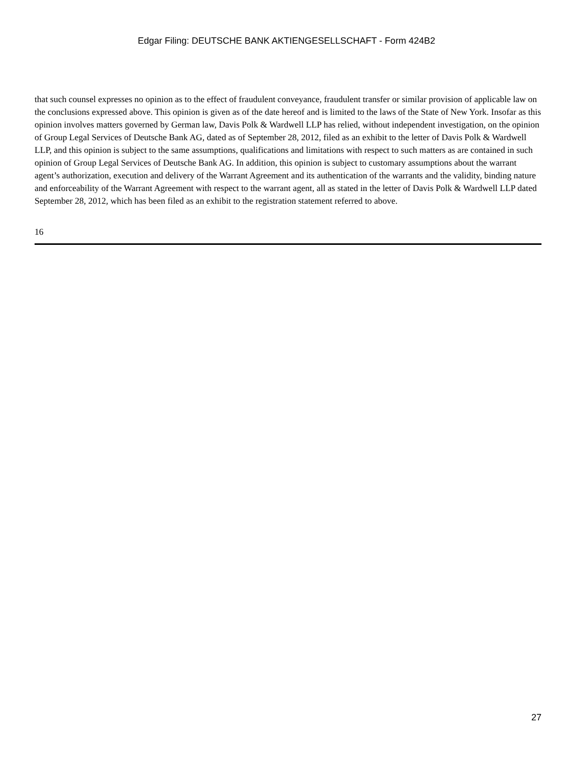Edgar Filing: DEUTSCHE BANK AKTIENGESELLSCHAFT - Form 424B2
that such counsel expresses no opinion as to the effect of fraudulent conveyance, fraudulent transfer or similar provision of applicable law on the conclusions expressed above. This opinion is given as of the date hereof and is limited to the laws of the State of New York. Insofar as this opinion involves matters governed by German law, Davis Polk & Wardwell LLP has relied, without independent investigation, on the opinion of Group Legal Services of Deutsche Bank AG, dated as of September 28, 2012, filed as an exhibit to the letter of Davis Polk & Wardwell LLP, and this opinion is subject to the same assumptions, qualifications and limitations with respect to such matters as are contained in such opinion of Group Legal Services of Deutsche Bank AG. In addition, this opinion is subject to customary assumptions about the warrant agent’s authorization, execution and delivery of the Warrant Agreement and its authentication of the warrants and the validity, binding nature and enforceability of the Warrant Agreement with respect to the warrant agent, all as stated in the letter of Davis Polk & Wardwell LLP dated September 28, 2012, which has been filed as an exhibit to the registration statement referred to above.
16
27